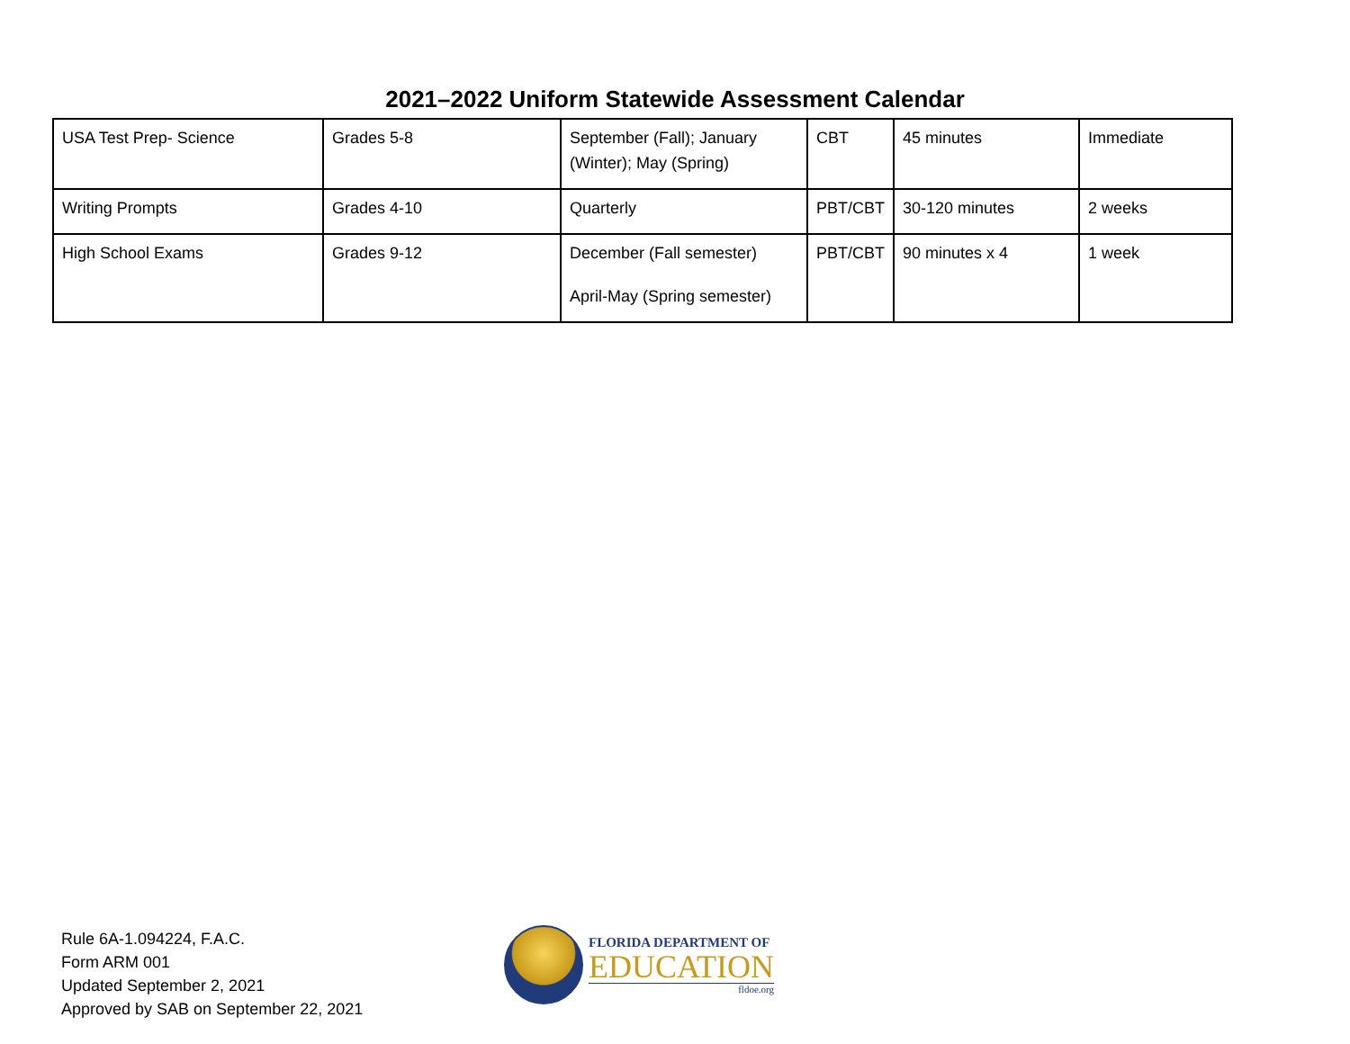2021–2022 Uniform Statewide Assessment Calendar
| USA Test Prep- Science | Grades 5-8 | September (Fall); January (Winter); May (Spring) | CBT | 45 minutes | Immediate |
| Writing Prompts | Grades 4-10 | Quarterly | PBT/CBT | 30-120 minutes | 2 weeks |
| High School Exams | Grades 9-12 | December (Fall semester) April-May (Spring semester) | PBT/CBT | 90 minutes x 4 | 1 week |
Rule 6A-1.094224, F.A.C.
Form ARM 001
Updated September 2, 2021
Approved by SAB on September 22, 2021
FLORIDA DEPARTMENT OF
EDUCATION
fldoe.org